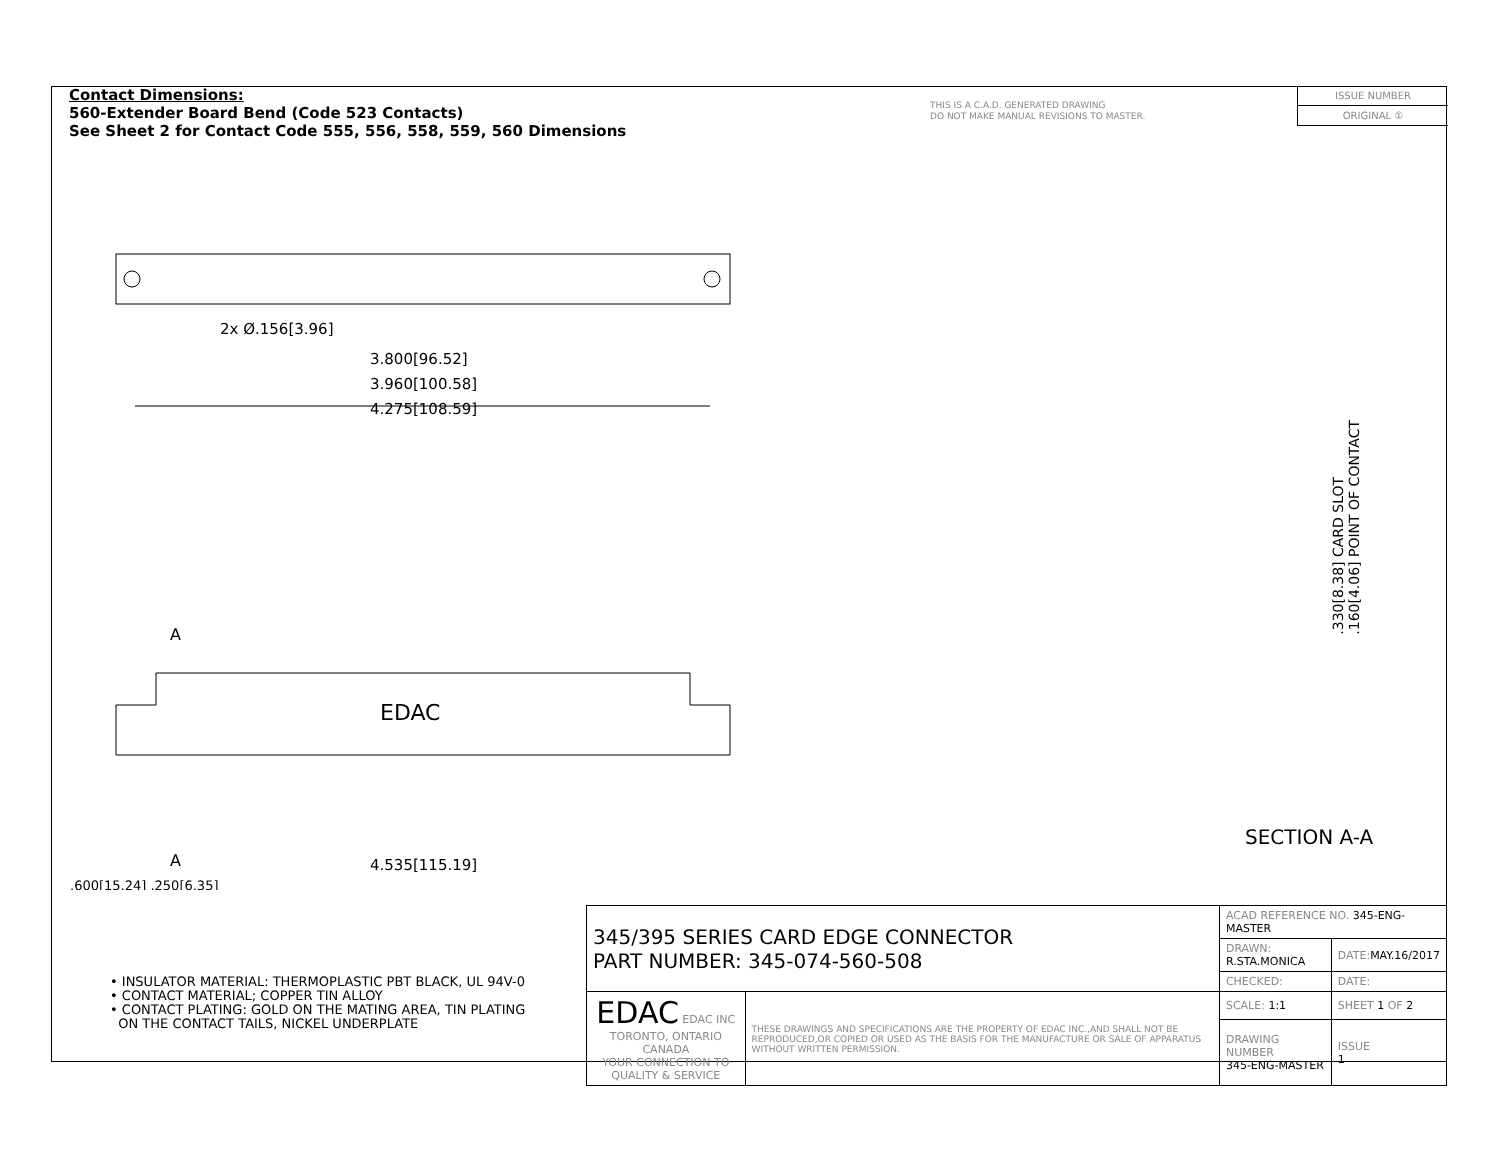Contact Dimensions:
560-Extender Board Bend (Code 523 Contacts)
See Sheet 2 for Contact Code 555, 556, 558, 559, 560 Dimensions
THIS IS A C.A.D. GENERATED DRAWING
DO NOT MAKE MANUAL REVISIONS TO MASTER.
ISSUE NUMBER
ORIGINAL ①
2x Ø.156[3.96]
3.800[96.52]
3.960[100.58]
4.275[108.59]
EDAC
A
A
4.535[115.19]
.600[15.24] .250[6.35]
.330[8.38] CARD SLOT
.160[4.06] POINT OF CONTACT
SECTION A-A
• INSULATOR MATERIAL: THERMOPLASTIC PBT BLACK, UL 94V-0
• CONTACT MATERIAL; COPPER TIN ALLOY
• CONTACT PLATING: GOLD ON THE MATING AREA, TIN PLATING
ON THE CONTACT TAILS, NICKEL UNDERPLATE
| 345/395 SERIES CARD EDGE CONNECTOR PART NUMBER: 345-074-560-508 | | ACAD REFERENCE NO. 345-ENG-MASTER | | |
| | | DRAWN: R.STA.MONICA | | DATE: MAY.16/2017 |
| | | CHECKED: | | DATE: |
| EDAC EDAC INC TORONTO, ONTARIO CANADA YOUR CONNECTION TO QUALITY & SERVICE | THESE DRAWINGS AND SPECIFICATIONS ARE THE PROPERTY OF EDAC INC.,AND SHALL NOT BE REPRODUCED,OR COPIED OR USED AS THE BASIS FOR THE MANUFACTURE OR SALE OF APPARATUS WITHOUT WRITTEN PERMISSION. | SCALE: 1:1 | SHEET 1 OF 2 | |
| | | DRAWING NUMBER 345-ENG-MASTER | | ISSUE 1 |